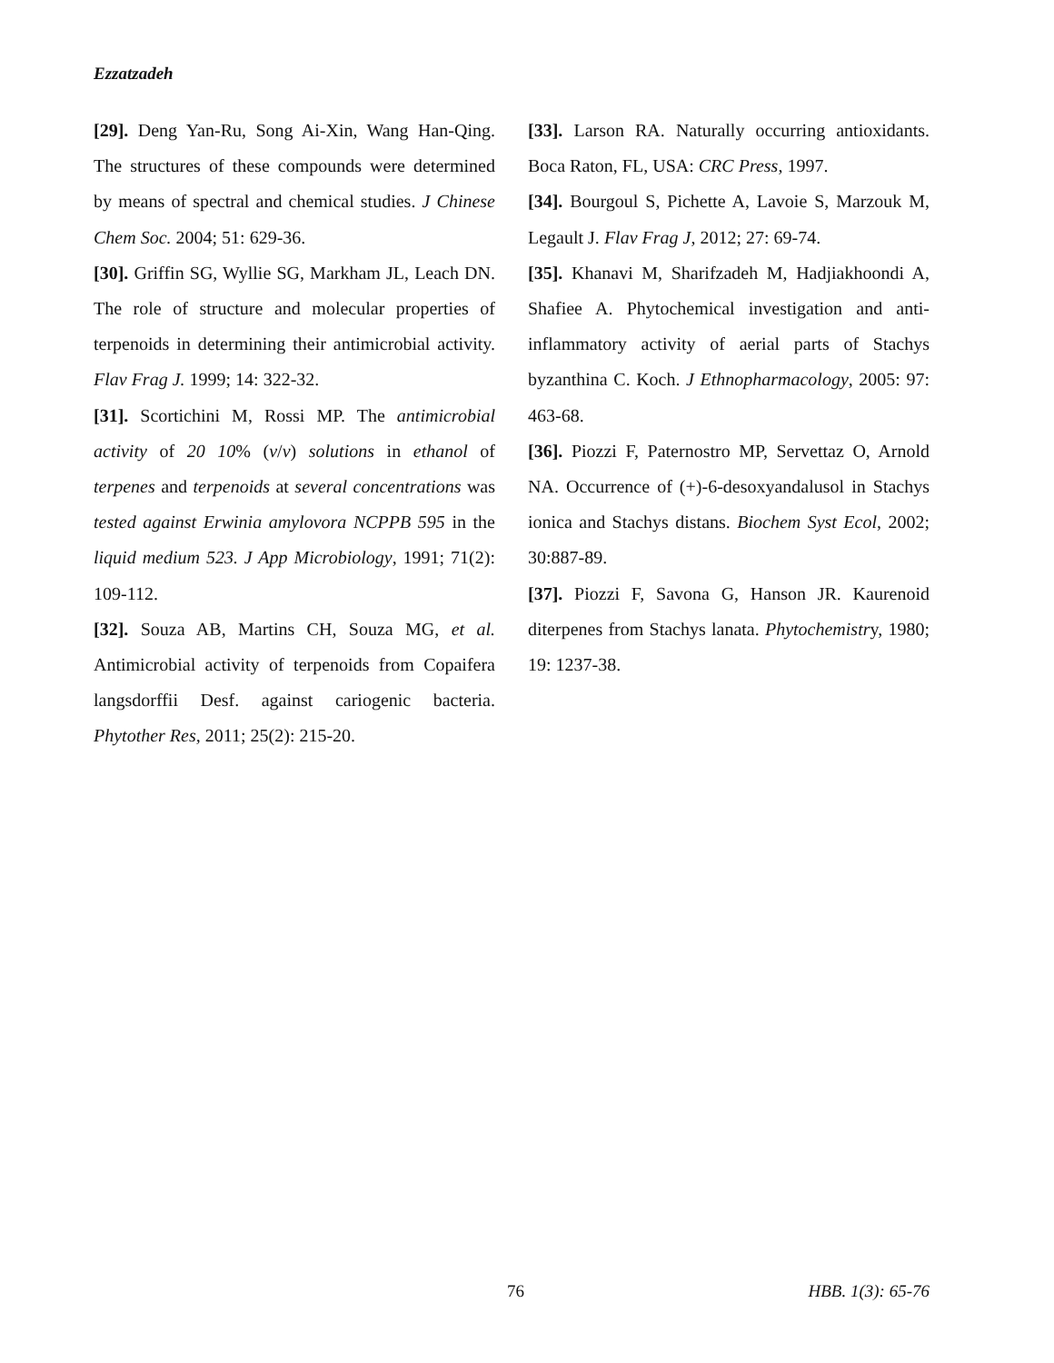Ezzatzadeh
[29]. Deng Yan-Ru, Song Ai-Xin, Wang Han-Qing. The structures of these compounds were determined by means of spectral and chemical studies. J Chinese Chem Soc. 2004; 51: 629-36.
[30]. Griffin SG, Wyllie SG, Markham JL, Leach DN. The role of structure and molecular properties of terpenoids in determining their antimicrobial activity. Flav Frag J. 1999; 14: 322-32.
[31]. Scortichini M, Rossi MP. The antimicrobial activity of 20 10% (v/v) solutions in ethanol of terpenes and terpenoids at several concentrations was tested against Erwinia amylovora NCPPB 595 in the liquid medium 523. J App Microbiology, 1991; 71(2): 109-112.
[32]. Souza AB, Martins CH, Souza MG, et al. Antimicrobial activity of terpenoids from Copaifera langsdorffii Desf. against cariogenic bacteria. Phytother Res, 2011; 25(2): 215-20.
[33]. Larson RA. Naturally occurring antioxidants. Boca Raton, FL, USA: CRC Press, 1997.
[34]. Bourgoul S, Pichette A, Lavoie S, Marzouk M, Legault J. Flav Frag J, 2012; 27: 69-74.
[35]. Khanavi M, Sharifzadeh M, Hadjiakhoondi A, Shafiee A. Phytochemical investigation and anti-inflammatory activity of aerial parts of Stachys byzanthina C. Koch. J Ethnopharmacology, 2005: 97: 463-68.
[36]. Piozzi F, Paternostro MP, Servettaz O, Arnold NA. Occurrence of (+)-6-desoxyandalusol in Stachys ionica and Stachys distans. Biochem Syst Ecol, 2002; 30:887-89.
[37]. Piozzi F, Savona G, Hanson JR. Kaurenoid diterpenes from Stachys lanata. Phytochemistry, 1980; 19: 1237-38.
76 HBB. 1(3): 65-76